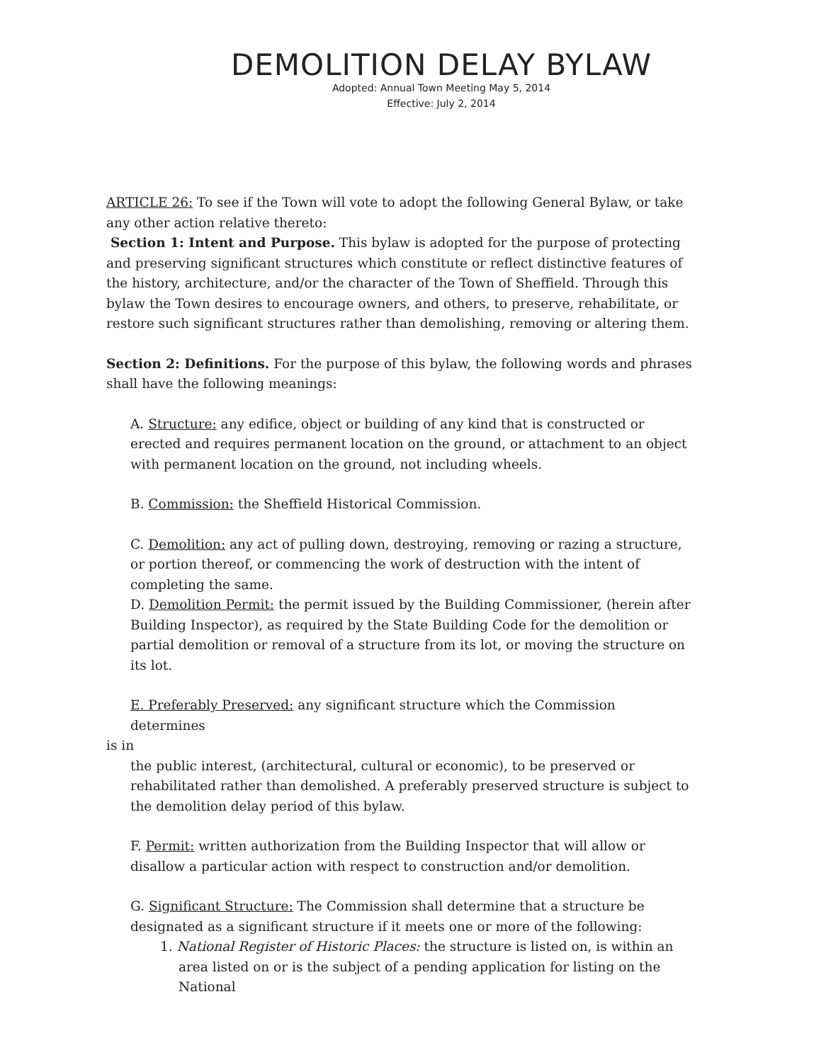DEMOLITION DELAY BYLAW
Adopted: Annual Town Meeting May 5, 2014
Effective: July 2, 2014
ARTICLE 26: To see if the Town will vote to adopt the following General Bylaw, or take any other action relative thereto:
Section 1: Intent and Purpose. This bylaw is adopted for the purpose of protecting and preserving significant structures which constitute or reflect distinctive features of the history, architecture, and/or the character of the Town of Sheffield. Through this bylaw the Town desires to encourage owners, and others, to preserve, rehabilitate, or restore such significant structures rather than demolishing, removing or altering them.
Section 2: Definitions. For the purpose of this bylaw, the following words and phrases shall have the following meanings:
A. Structure: any edifice, object or building of any kind that is constructed or erected and requires permanent location on the ground, or attachment to an object with permanent location on the ground, not including wheels.
B. Commission: the Sheffield Historical Commission.
C. Demolition: any act of pulling down, destroying, removing or razing a structure, or portion thereof, or commencing the work of destruction with the intent of completing the same.
D. Demolition Permit: the permit issued by the Building Commissioner, (herein after Building Inspector), as required by the State Building Code for the demolition or partial demolition or removal of a structure from its lot, or moving the structure on its lot.
E. Preferably Preserved: any significant structure which the Commission determines
is in
the public interest, (architectural, cultural or economic), to be preserved or rehabilitated rather than demolished. A preferably preserved structure is subject to the demolition delay period of this bylaw.
F. Permit: written authorization from the Building Inspector that will allow or disallow a particular action with respect to construction and/or demolition.
G. Significant Structure: The Commission shall determine that a structure be designated as a significant structure if it meets one or more of the following:
1. National Register of Historic Places: the structure is listed on, is within an area listed on or is the subject of a pending application for listing on the National